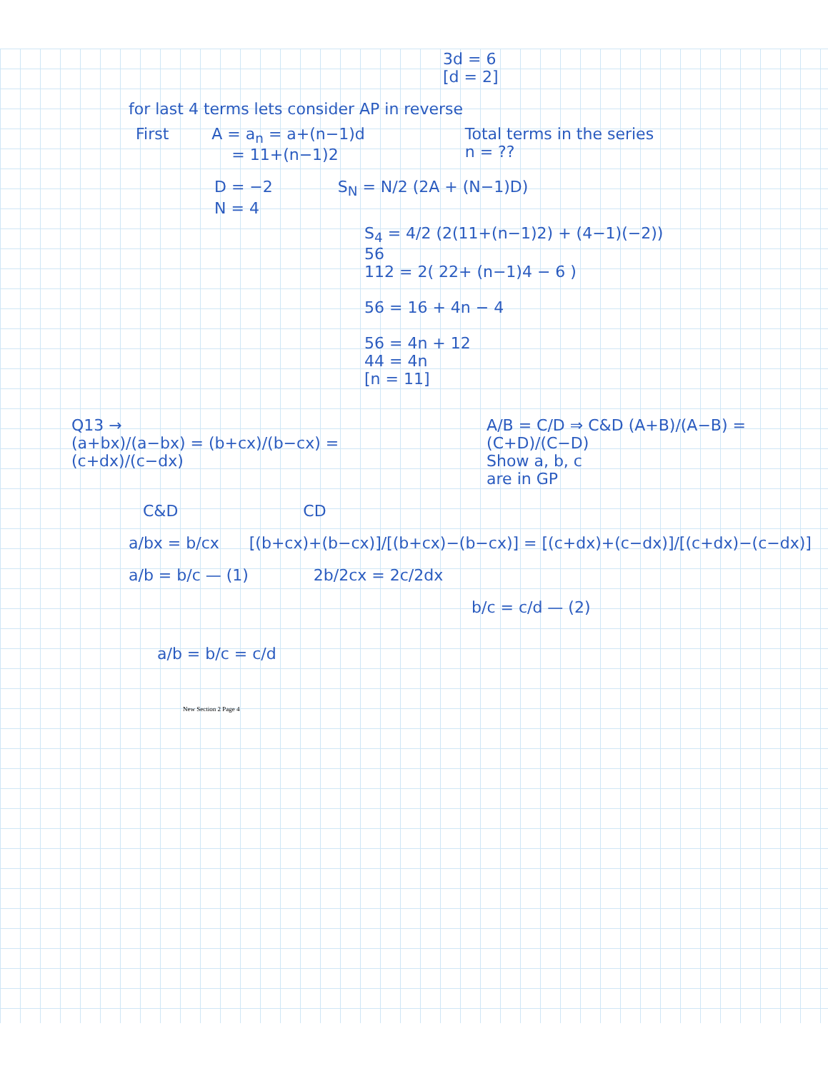3d = 6
[d = 2]
for last 4 terms lets consider AP in reverse
First A = a<sub>n</sub> = a+(n−1)d
= 11+(n−1)2 Total terms in the series
n = ??
D = −2 S<sub>N</sub> = N/2 (2A + (N−1)D)
N = 4
S<sub>4</sub> = 4/2 (2(11+(n−1)2) + (4−1)(−2))
56
112 = 2( 22+ (n−1)4 − 6 )
56 = 16 + 4n − 4
56 = 4n + 12
44 = 4n
[n = 11]
Q13 →
(a+bx)/(a−bx) = (b+cx)/(b−cx) = (c+dx)/(c−dx) A/B = C/D ⇒ C&D (A+B)/(A−B) = (C+D)/(C−D)
Show a, b, c
are in GP
C&D CD
a/bx = b/cx [(b+cx)+(b−cx)]/[(b+cx)−(b−cx)] = [(c+dx)+(c−dx)]/[(c+dx)−(c−dx)]
a/b = b/c — (1) 2b/2cx = 2c/2dx
b/c = c/d — (2)
a/b = b/c = c/d
New Section 2 Page 4